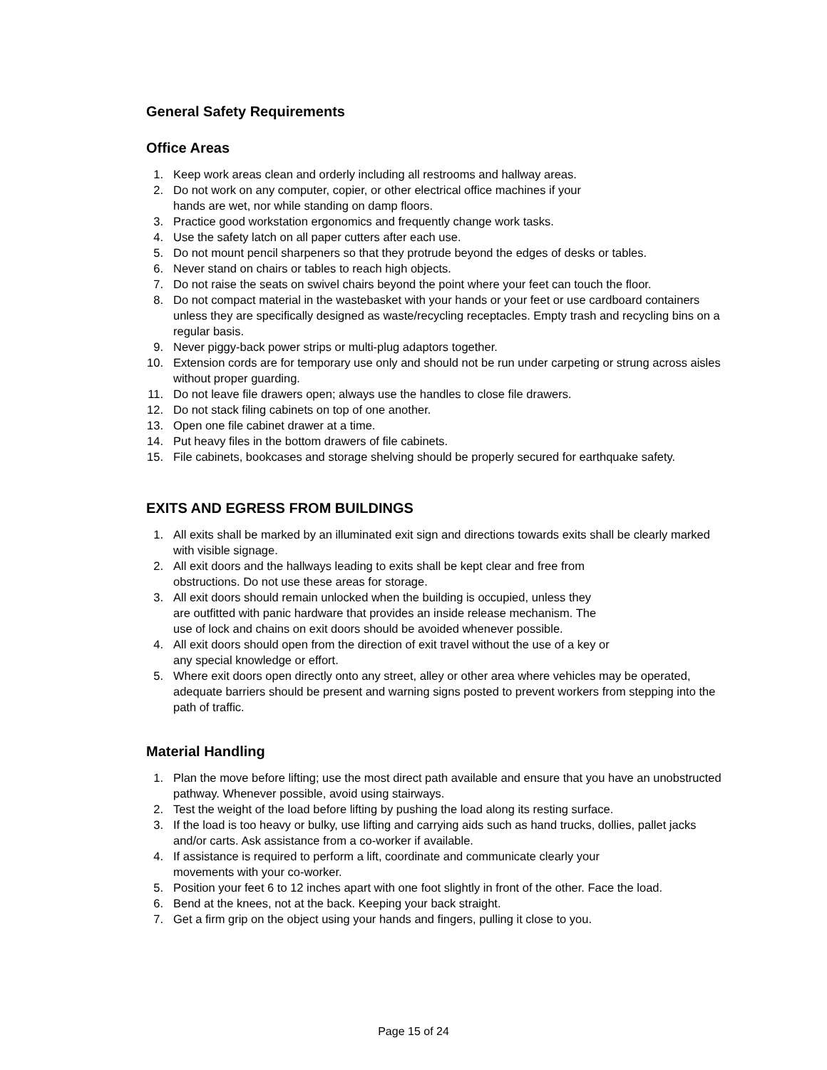General Safety Requirements
Office Areas
1. Keep work areas clean and orderly including all restrooms and hallway areas.
2. Do not work on any computer, copier, or other electrical office machines if your
hands are wet, nor while standing on damp floors.
3. Practice good workstation ergonomics and frequently change work tasks.
4. Use the safety latch on all paper cutters after each use.
5. Do not mount pencil sharpeners so that they protrude beyond the edges of desks or tables.
6. Never stand on chairs or tables to reach high objects.
7. Do not raise the seats on swivel chairs beyond the point where your feet can touch the floor.
8. Do not compact material in the wastebasket with your hands or your feet or use cardboard containers unless they are specifically designed as waste/recycling receptacles. Empty trash and recycling bins on a regular basis.
9. Never piggy-back power strips or multi-plug adaptors together.
10. Extension cords are for temporary use only and should not be run under carpeting or strung across aisles without proper guarding.
11. Do not leave file drawers open; always use the handles to close file drawers.
12. Do not stack filing cabinets on top of one another.
13. Open one file cabinet drawer at a time.
14. Put heavy files in the bottom drawers of file cabinets.
15. File cabinets, bookcases and storage shelving should be properly secured for earthquake safety.
EXITS AND EGRESS FROM BUILDINGS
1. All exits shall be marked by an illuminated exit sign and directions towards exits shall be clearly marked with visible signage.
2. All exit doors and the hallways leading to exits shall be kept clear and free from
obstructions. Do not use these areas for storage.
3. All exit doors should remain unlocked when the building is occupied, unless they
are outfitted with panic hardware that provides an inside release mechanism. The
use of lock and chains on exit doors should be avoided whenever possible.
4. All exit doors should open from the direction of exit travel without the use of a key or
any special knowledge or effort.
5. Where exit doors open directly onto any street, alley or other area where vehicles may be operated, adequate barriers should be present and warning signs posted to prevent workers from stepping into the path of traffic.
Material Handling
1. Plan the move before lifting; use the most direct path available and ensure that you have an unobstructed pathway. Whenever possible, avoid using stairways.
2. Test the weight of the load before lifting by pushing the load along its resting surface.
3. If the load is too heavy or bulky, use lifting and carrying aids such as hand trucks, dollies, pallet jacks and/or carts. Ask assistance from a co-worker if available.
4. If assistance is required to perform a lift, coordinate and communicate clearly your
movements with your co-worker.
5. Position your feet 6 to 12 inches apart with one foot slightly in front of the other. Face the load.
6. Bend at the knees, not at the back. Keeping your back straight.
7. Get a firm grip on the object using your hands and fingers, pulling it close to you.
Page 15 of 24